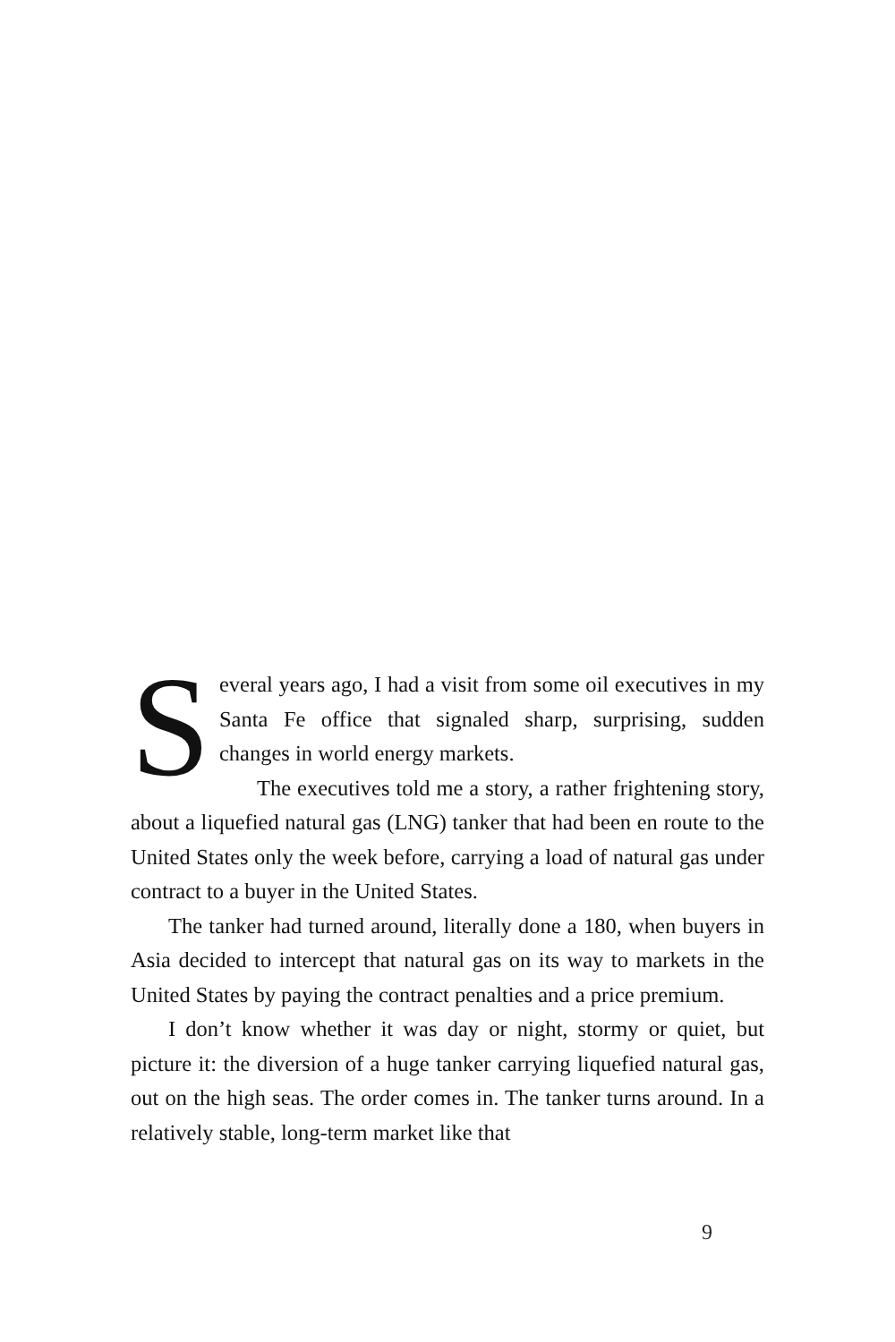Several years ago, I had a visit from some oil executives in my Santa Fe office that signaled sharp, surprising, sudden changes in world energy markets.
The executives told me a story, a rather frightening story, about a liquefied natural gas (LNG) tanker that had been en route to the United States only the week before, carrying a load of natural gas under contract to a buyer in the United States.
The tanker had turned around, literally done a 180, when buyers in Asia decided to intercept that natural gas on its way to markets in the United States by paying the contract penalties and a price premium.
I don’t know whether it was day or night, stormy or quiet, but picture it: the diversion of a huge tanker carrying liquefied natural gas, out on the high seas. The order comes in. The tanker turns around. In a relatively stable, long-term market like that
9